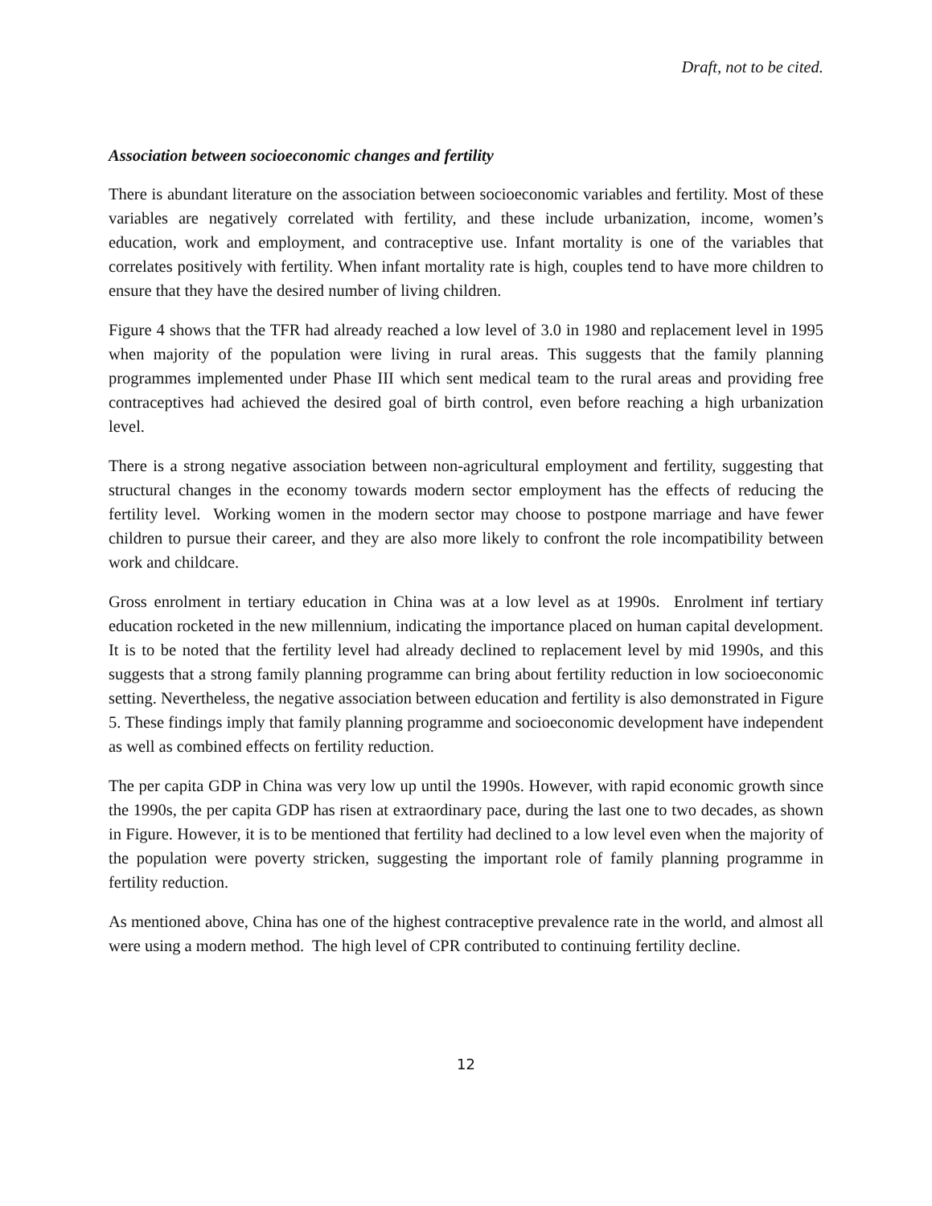Draft, not to be cited.
Association between socioeconomic changes and fertility
There is abundant literature on the association between socioeconomic variables and fertility. Most of these variables are negatively correlated with fertility, and these include urbanization, income, women’s education, work and employment, and contraceptive use. Infant mortality is one of the variables that correlates positively with fertility. When infant mortality rate is high, couples tend to have more children to ensure that they have the desired number of living children.
Figure 4 shows that the TFR had already reached a low level of 3.0 in 1980 and replacement level in 1995 when majority of the population were living in rural areas. This suggests that the family planning programmes implemented under Phase III which sent medical team to the rural areas and providing free contraceptives had achieved the desired goal of birth control, even before reaching a high urbanization level.
There is a strong negative association between non-agricultural employment and fertility, suggesting that structural changes in the economy towards modern sector employment has the effects of reducing the fertility level. Working women in the modern sector may choose to postpone marriage and have fewer children to pursue their career, and they are also more likely to confront the role incompatibility between work and childcare.
Gross enrolment in tertiary education in China was at a low level as at 1990s. Enrolment inf tertiary education rocketed in the new millennium, indicating the importance placed on human capital development. It is to be noted that the fertility level had already declined to replacement level by mid 1990s, and this suggests that a strong family planning programme can bring about fertility reduction in low socioeconomic setting. Nevertheless, the negative association between education and fertility is also demonstrated in Figure 5. These findings imply that family planning programme and socioeconomic development have independent as well as combined effects on fertility reduction.
The per capita GDP in China was very low up until the 1990s. However, with rapid economic growth since the 1990s, the per capita GDP has risen at extraordinary pace, during the last one to two decades, as shown in Figure. However, it is to be mentioned that fertility had declined to a low level even when the majority of the population were poverty stricken, suggesting the important role of family planning programme in fertility reduction.
As mentioned above, China has one of the highest contraceptive prevalence rate in the world, and almost all were using a modern method. The high level of CPR contributed to continuing fertility decline.
12